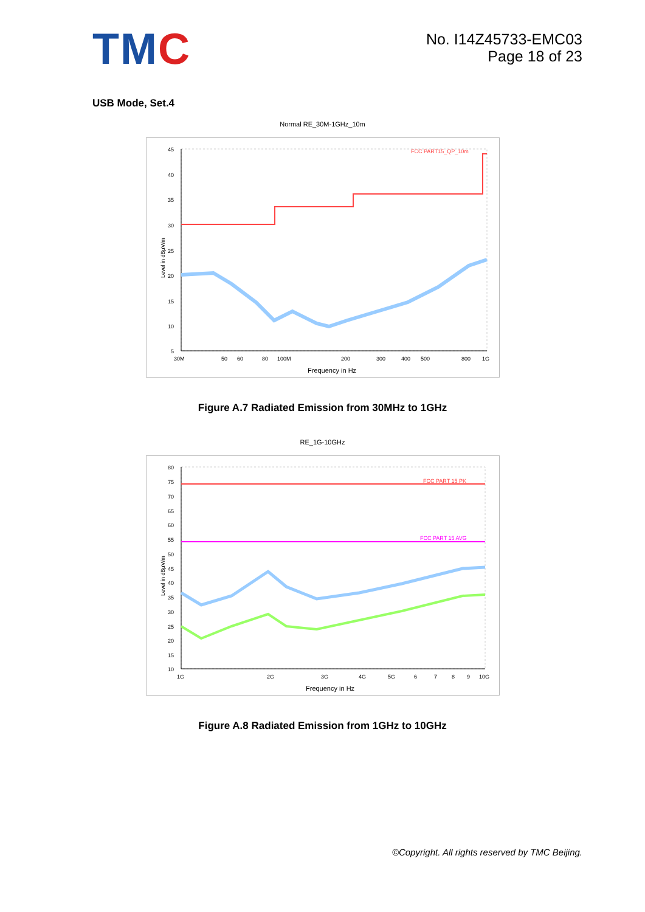TMC
No. I14Z45733-EMC03
Page 18 of 23
USB Mode, Set.4
Normal RE_30M-1GHz_10m
45
40
35
30
25
20
15
10
5
30M
50
60
80
100M
200
300
400
500
800
1G
Frequency in Hz
Level in dBµV/m
FCC PART15_QP_10m
Figure A.7 Radiated Emission from 30MHz to 1GHz
RE_1G-10GHz
80
75
70
65
60
55
50
45
40
35
30
25
20
15
10
1G
2G
3G
4G
5G
6
7
8
9
10G
Frequency in Hz
Level in dBµV/m
FCC PART 15 PK
FCC PART 15 AVG
Figure A.8 Radiated Emission from 1GHz to 10GHz
©Copyright. All rights reserved by TMC Beijing.